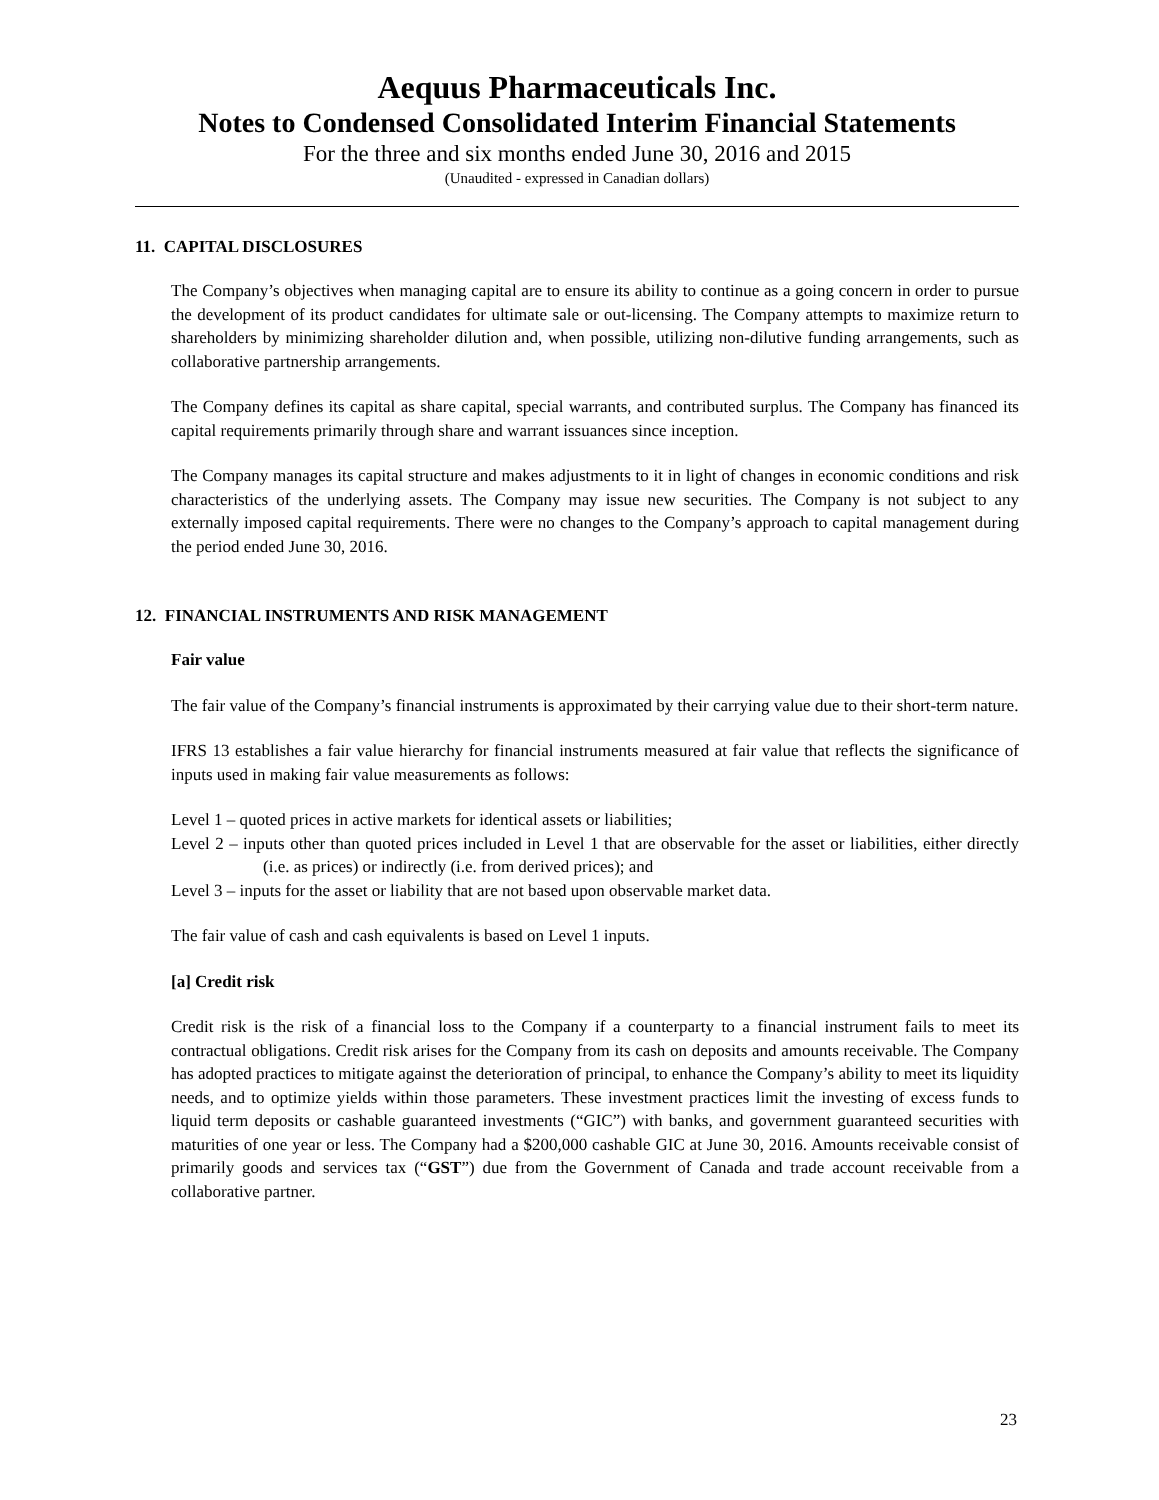Aequus Pharmaceuticals Inc.
Notes to Condensed Consolidated Interim Financial Statements
For the three and six months ended June 30, 2016 and 2015
(Unaudited - expressed in Canadian dollars)
11. CAPITAL DISCLOSURES
The Company’s objectives when managing capital are to ensure its ability to continue as a going concern in order to pursue the development of its product candidates for ultimate sale or out-licensing. The Company attempts to maximize return to shareholders by minimizing shareholder dilution and, when possible, utilizing non-dilutive funding arrangements, such as collaborative partnership arrangements.
The Company defines its capital as share capital, special warrants, and contributed surplus. The Company has financed its capital requirements primarily through share and warrant issuances since inception.
The Company manages its capital structure and makes adjustments to it in light of changes in economic conditions and risk characteristics of the underlying assets. The Company may issue new securities. The Company is not subject to any externally imposed capital requirements. There were no changes to the Company’s approach to capital management during the period ended June 30, 2016.
12. FINANCIAL INSTRUMENTS AND RISK MANAGEMENT
Fair value
The fair value of the Company’s financial instruments is approximated by their carrying value due to their short-term nature.
IFRS 13 establishes a fair value hierarchy for financial instruments measured at fair value that reflects the significance of inputs used in making fair value measurements as follows:
Level 1 – quoted prices in active markets for identical assets or liabilities;
Level 2 – inputs other than quoted prices included in Level 1 that are observable for the asset or liabilities, either directly (i.e. as prices) or indirectly (i.e. from derived prices); and
Level 3 – inputs for the asset or liability that are not based upon observable market data.
The fair value of cash and cash equivalents is based on Level 1 inputs.
[a] Credit risk
Credit risk is the risk of a financial loss to the Company if a counterparty to a financial instrument fails to meet its contractual obligations. Credit risk arises for the Company from its cash on deposits and amounts receivable. The Company has adopted practices to mitigate against the deterioration of principal, to enhance the Company’s ability to meet its liquidity needs, and to optimize yields within those parameters. These investment practices limit the investing of excess funds to liquid term deposits or cashable guaranteed investments (“GIC”) with banks, and government guaranteed securities with maturities of one year or less. The Company had a $200,000 cashable GIC at June 30, 2016. Amounts receivable consist of primarily goods and services tax (“GST”) due from the Government of Canada and trade account receivable from a collaborative partner.
23